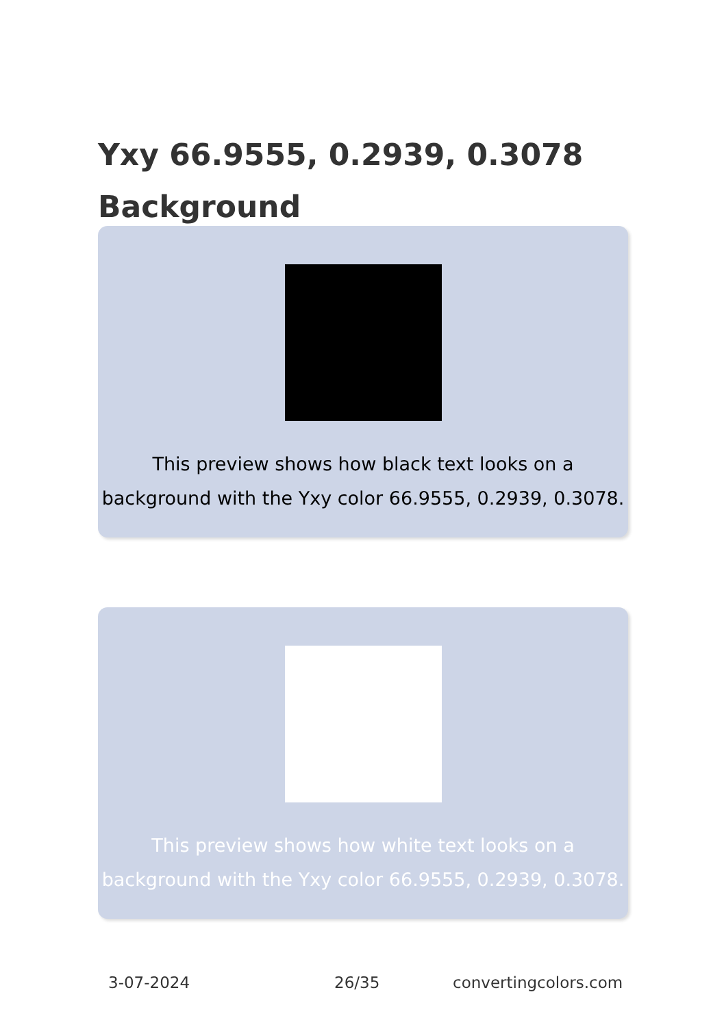Yxy 66.9555, 0.2939, 0.3078
Background
This preview shows how black text looks on a background with the Yxy color 66.9555, 0.2939, 0.3078.
This preview shows how white text looks on a background with the Yxy color 66.9555, 0.2939, 0.3078.
3-07-2024 26/35 convertingcolors.com